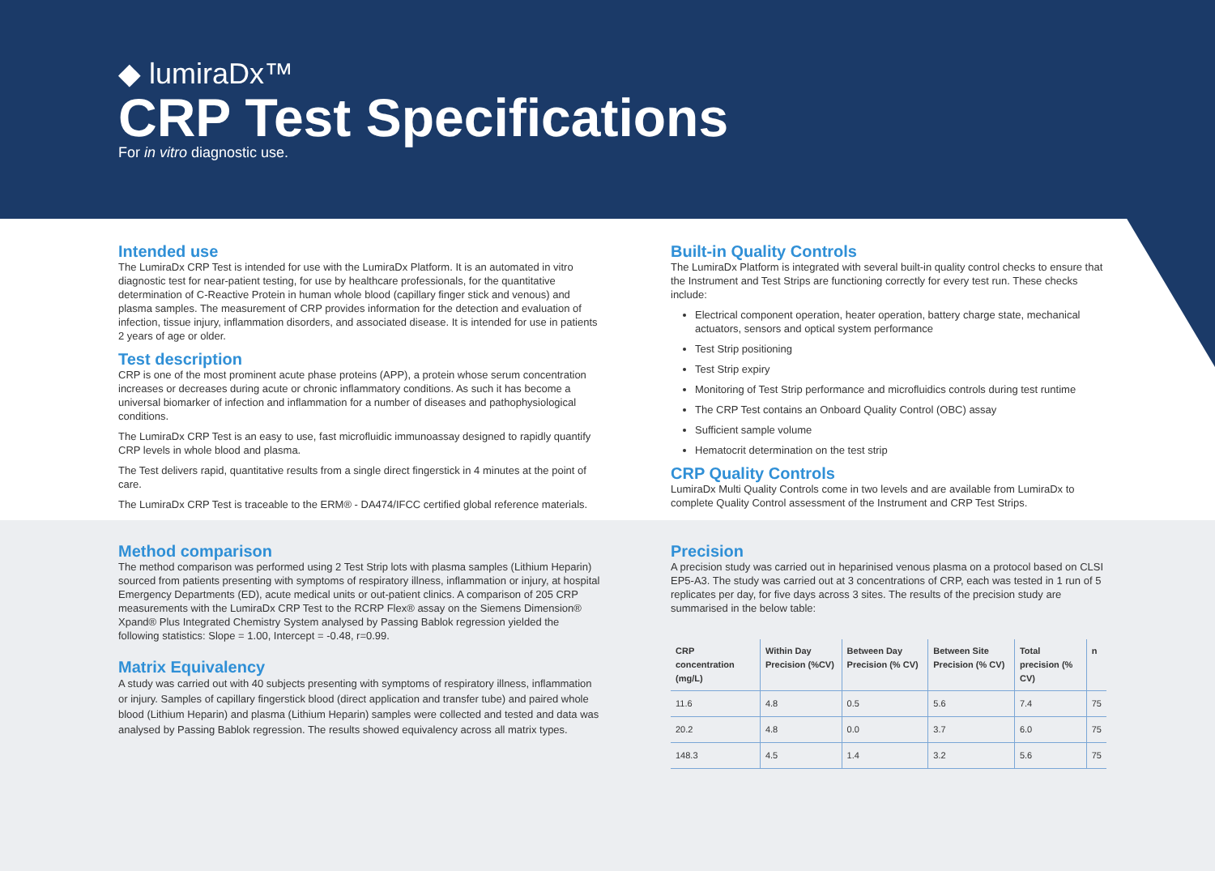◆ lumiraDx™
CRP Test Specifications
For in vitro diagnostic use.
Intended use
The LumiraDx CRP Test is intended for use with the LumiraDx Platform. It is an automated in vitro diagnostic test for near-patient testing, for use by healthcare professionals, for the quantitative determination of C-Reactive Protein in human whole blood (capillary finger stick and venous) and plasma samples. The measurement of CRP provides information for the detection and evaluation of infection, tissue injury, inflammation disorders, and associated disease. It is intended for use in patients 2 years of age or older.
Test description
CRP is one of the most prominent acute phase proteins (APP), a protein whose serum concentration increases or decreases during acute or chronic inflammatory conditions. As such it has become a universal biomarker of infection and inflammation for a number of diseases and pathophysiological conditions.
The LumiraDx CRP Test is an easy to use, fast microfluidic immunoassay designed to rapidly quantify CRP levels in whole blood and plasma.
The Test delivers rapid, quantitative results from a single direct fingerstick in 4 minutes at the point of care.
The LumiraDx CRP Test is traceable to the ERM® - DA474/IFCC certified global reference materials.
Built-in Quality Controls
The LumiraDx Platform is integrated with several built-in quality control checks to ensure that the Instrument and Test Strips are functioning correctly for every test run. These checks include:
Electrical component operation, heater operation, battery charge state, mechanical actuators, sensors and optical system performance
Test Strip positioning
Test Strip expiry
Monitoring of Test Strip performance and microfluidics controls during test runtime
The CRP Test contains an Onboard Quality Control (OBC) assay
Sufficient sample volume
Hematocrit determination on the test strip
CRP Quality Controls
LumiraDx Multi Quality Controls come in two levels and are available from LumiraDx to complete Quality Control assessment of the Instrument and CRP Test Strips.
Method comparison
The method comparison was performed using 2 Test Strip lots with plasma samples (Lithium Heparin) sourced from patients presenting with symptoms of respiratory illness, inflammation or injury, at hospital Emergency Departments (ED), acute medical units or out-patient clinics. A comparison of 205 CRP measurements with the LumiraDx CRP Test to the RCRP Flex® assay on the Siemens Dimension® Xpand® Plus Integrated Chemistry System analysed by Passing Bablok regression yielded the following statistics: Slope = 1.00, Intercept = -0.48, r=0.99.
Matrix Equivalency
A study was carried out with 40 subjects presenting with symptoms of respiratory illness, inflammation or injury. Samples of capillary fingerstick blood (direct application and transfer tube) and paired whole blood (Lithium Heparin) and plasma (Lithium Heparin) samples were collected and tested and data was analysed by Passing Bablok regression. The results showed equivalency across all matrix types.
Precision
A precision study was carried out in heparinised venous plasma on a protocol based on CLSI EP5-A3. The study was carried out at 3 concentrations of CRP, each was tested in 1 run of 5 replicates per day, for five days across 3 sites. The results of the precision study are summarised in the below table:
| CRP concentration (mg/L) | Within Day Precision (%CV) | Between Day Precision (% CV) | Between Site Precision (% CV) | Total precision (% CV) | n |
| --- | --- | --- | --- | --- | --- |
| 11.6 | 4.8 | 0.5 | 5.6 | 7.4 | 75 |
| 20.2 | 4.8 | 0.0 | 3.7 | 6.0 | 75 |
| 148.3 | 4.5 | 1.4 | 3.2 | 5.6 | 75 |